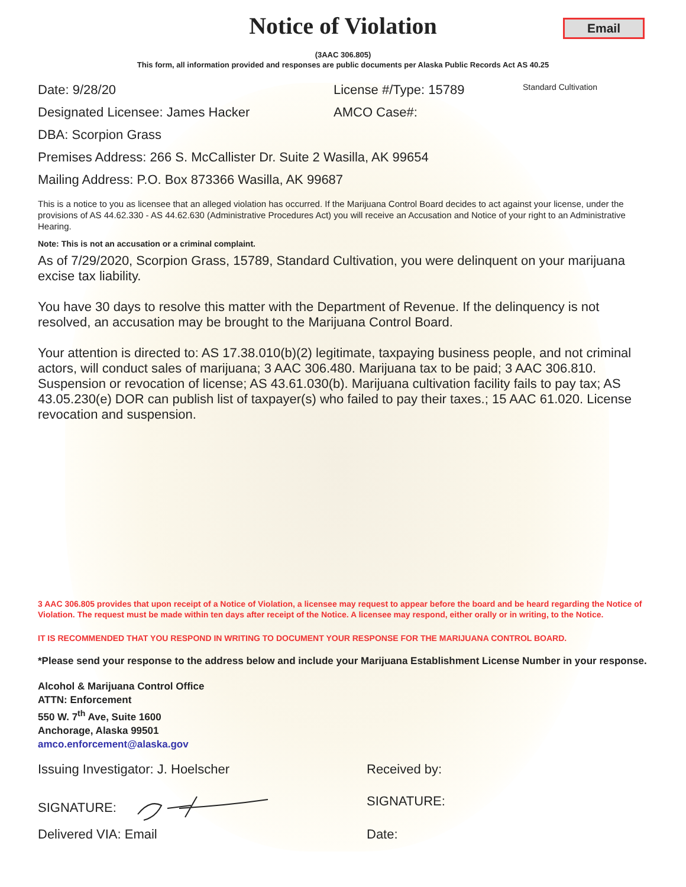Email
Notice of Violation
(3AAC 306.805)
This form, all information provided and responses are public documents per Alaska Public Records Act AS 40.25
Date: 9/28/20 License #/Type: 15789 Standard Cultivation
Designated Licensee: James Hacker AMCO Case#:
DBA: Scorpion Grass
Premises Address: 266 S. McCallister Dr. Suite 2 Wasilla, AK 99654
Mailing Address: P.O. Box 873366 Wasilla, AK 99687
This is a notice to you as licensee that an alleged violation has occurred. If the Marijuana Control Board decides to act against your license, under the provisions of AS 44.62.330 - AS 44.62.630 (Administrative Procedures Act) you will receive an Accusation and Notice of your right to an Administrative Hearing.
Note: This is not an accusation or a criminal complaint.
As of 7/29/2020, Scorpion Grass, 15789, Standard Cultivation, you were delinquent on your marijuana excise tax liability.
You have 30 days to resolve this matter with the Department of Revenue. If the delinquency is not resolved, an accusation may be brought to the Marijuana Control Board.
Your attention is directed to: AS 17.38.010(b)(2) legitimate, taxpaying business people, and not criminal actors, will conduct sales of marijuana; 3 AAC 306.480. Marijuana tax to be paid; 3 AAC 306.810. Suspension or revocation of license; AS 43.61.030(b). Marijuana cultivation facility fails to pay tax; AS 43.05.230(e) DOR can publish list of taxpayer(s) who failed to pay their taxes.; 15 AAC 61.020. License revocation and suspension.
3 AAC 306.805 provides that upon receipt of a Notice of Violation, a licensee may request to appear before the board and be heard regarding the Notice of Violation. The request must be made within ten days after receipt of the Notice. A licensee may respond, either orally or in writing, to the Notice.
IT IS RECOMMENDED THAT YOU RESPOND IN WRITING TO DOCUMENT YOUR RESPONSE FOR THE MARIJUANA CONTROL BOARD.
*Please send your response to the address below and include your Marijuana Establishment License Number in your response.
Alcohol & Marijuana Control Office
ATTN: Enforcement
550 W. 7<sup>th</sup> Ave, Suite 1600
Anchorage, Alaska 99501
amco.enforcement@alaska.gov
Issuing Investigator: J. Hoelscher Received by:
SIGNATURE: SIGNATURE:
Delivered VIA: Email Date: